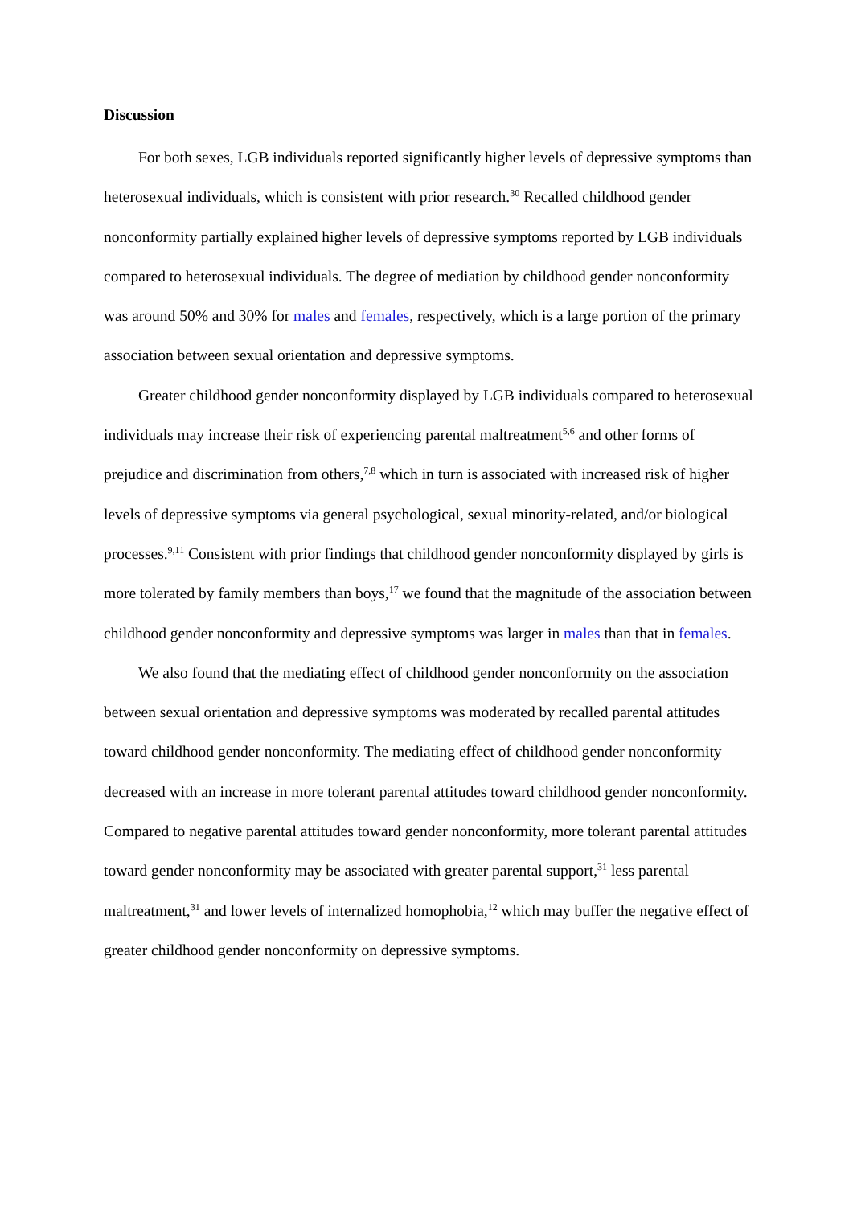Discussion
For both sexes, LGB individuals reported significantly higher levels of depressive symptoms than heterosexual individuals, which is consistent with prior research.<sup>30</sup> Recalled childhood gender nonconformity partially explained higher levels of depressive symptoms reported by LGB individuals compared to heterosexual individuals. The degree of mediation by childhood gender nonconformity was around 50% and 30% for males and females, respectively, which is a large portion of the primary association between sexual orientation and depressive symptoms.
Greater childhood gender nonconformity displayed by LGB individuals compared to heterosexual individuals may increase their risk of experiencing parental maltreatment<sup>5,6</sup> and other forms of prejudice and discrimination from others,<sup>7,8</sup> which in turn is associated with increased risk of higher levels of depressive symptoms via general psychological, sexual minority-related, and/or biological processes.<sup>9,11</sup> Consistent with prior findings that childhood gender nonconformity displayed by girls is more tolerated by family members than boys,<sup>17</sup> we found that the magnitude of the association between childhood gender nonconformity and depressive symptoms was larger in males than that in females.
We also found that the mediating effect of childhood gender nonconformity on the association between sexual orientation and depressive symptoms was moderated by recalled parental attitudes toward childhood gender nonconformity. The mediating effect of childhood gender nonconformity decreased with an increase in more tolerant parental attitudes toward childhood gender nonconformity. Compared to negative parental attitudes toward gender nonconformity, more tolerant parental attitudes toward gender nonconformity may be associated with greater parental support,<sup>31</sup> less parental maltreatment,<sup>31</sup> and lower levels of internalized homophobia,<sup>12</sup> which may buffer the negative effect of greater childhood gender nonconformity on depressive symptoms.